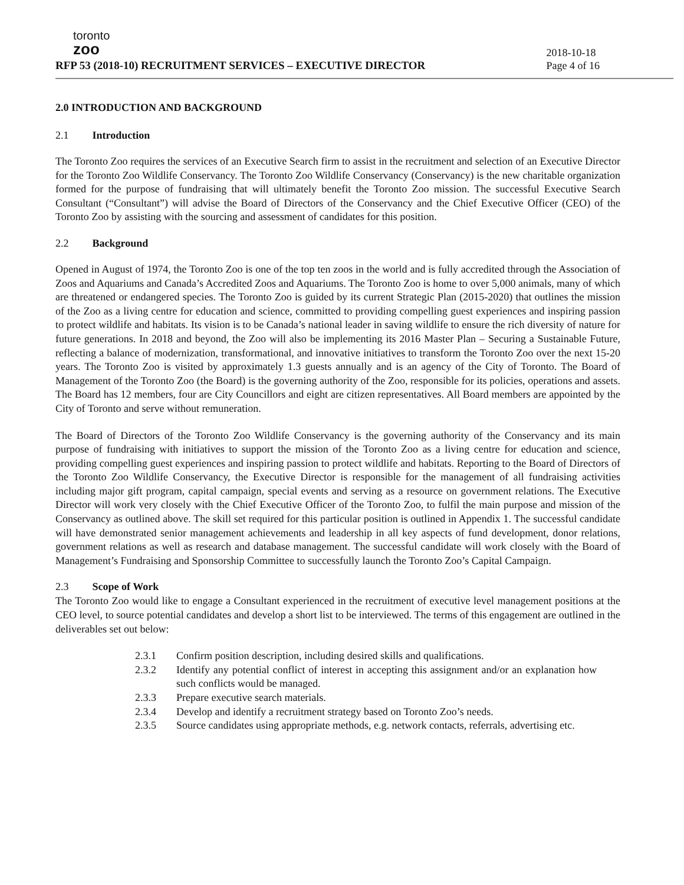toronto
zoo
RFP 53 (2018-10) RECRUITMENT SERVICES – EXECUTIVE DIRECTOR
2018-10-18
Page 4 of 16
2.0 INTRODUCTION AND BACKGROUND
2.1 Introduction
The Toronto Zoo requires the services of an Executive Search firm to assist in the recruitment and selection of an Executive Director for the Toronto Zoo Wildlife Conservancy. The Toronto Zoo Wildlife Conservancy (Conservancy) is the new charitable organization formed for the purpose of fundraising that will ultimately benefit the Toronto Zoo mission. The successful Executive Search Consultant (“Consultant”) will advise the Board of Directors of the Conservancy and the Chief Executive Officer (CEO) of the Toronto Zoo by assisting with the sourcing and assessment of candidates for this position.
2.2 Background
Opened in August of 1974, the Toronto Zoo is one of the top ten zoos in the world and is fully accredited through the Association of Zoos and Aquariums and Canada’s Accredited Zoos and Aquariums. The Toronto Zoo is home to over 5,000 animals, many of which are threatened or endangered species. The Toronto Zoo is guided by its current Strategic Plan (2015-2020) that outlines the mission of the Zoo as a living centre for education and science, committed to providing compelling guest experiences and inspiring passion to protect wildlife and habitats. Its vision is to be Canada’s national leader in saving wildlife to ensure the rich diversity of nature for future generations. In 2018 and beyond, the Zoo will also be implementing its 2016 Master Plan – Securing a Sustainable Future, reflecting a balance of modernization, transformational, and innovative initiatives to transform the Toronto Zoo over the next 15-20 years. The Toronto Zoo is visited by approximately 1.3 guests annually and is an agency of the City of Toronto. The Board of Management of the Toronto Zoo (the Board) is the governing authority of the Zoo, responsible for its policies, operations and assets. The Board has 12 members, four are City Councillors and eight are citizen representatives. All Board members are appointed by the City of Toronto and serve without remuneration.
The Board of Directors of the Toronto Zoo Wildlife Conservancy is the governing authority of the Conservancy and its main purpose of fundraising with initiatives to support the mission of the Toronto Zoo as a living centre for education and science, providing compelling guest experiences and inspiring passion to protect wildlife and habitats. Reporting to the Board of Directors of the Toronto Zoo Wildlife Conservancy, the Executive Director is responsible for the management of all fundraising activities including major gift program, capital campaign, special events and serving as a resource on government relations. The Executive Director will work very closely with the Chief Executive Officer of the Toronto Zoo, to fulfil the main purpose and mission of the Conservancy as outlined above. The skill set required for this particular position is outlined in Appendix 1. The successful candidate will have demonstrated senior management achievements and leadership in all key aspects of fund development, donor relations, government relations as well as research and database management. The successful candidate will work closely with the Board of Management’s Fundraising and Sponsorship Committee to successfully launch the Toronto Zoo’s Capital Campaign.
2.3 Scope of Work
The Toronto Zoo would like to engage a Consultant experienced in the recruitment of executive level management positions at the CEO level, to source potential candidates and develop a short list to be interviewed. The terms of this engagement are outlined in the deliverables set out below:
2.3.1 Confirm position description, including desired skills and qualifications.
2.3.2 Identify any potential conflict of interest in accepting this assignment and/or an explanation how such conflicts would be managed.
2.3.3 Prepare executive search materials.
2.3.4 Develop and identify a recruitment strategy based on Toronto Zoo’s needs.
2.3.5 Source candidates using appropriate methods, e.g. network contacts, referrals, advertising etc.